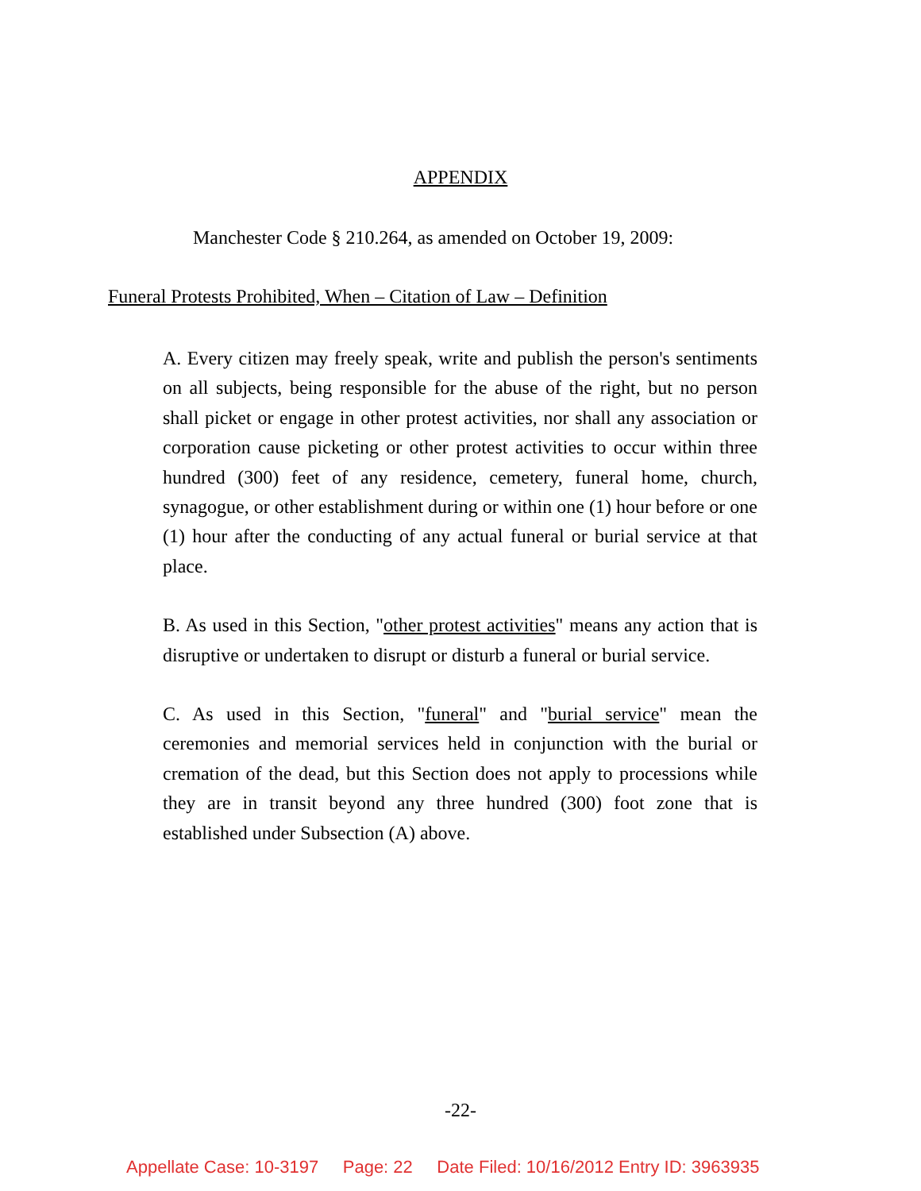APPENDIX
Manchester Code § 210.264, as amended on October 19, 2009:
Funeral Protests Prohibited, When – Citation of Law – Definition
A. Every citizen may freely speak, write and publish the person's sentiments on all subjects, being responsible for the abuse of the right, but no person shall picket or engage in other protest activities, nor shall any association or corporation cause picketing or other protest activities to occur within three hundred (300) feet of any residence, cemetery, funeral home, church, synagogue, or other establishment during or within one (1) hour before or one (1) hour after the conducting of any actual funeral or burial service at that place.
B. As used in this Section, "other protest activities" means any action that is disruptive or undertaken to disrupt or disturb a funeral or burial service.
C. As used in this Section, "funeral" and "burial service" mean the ceremonies and memorial services held in conjunction with the burial or cremation of the dead, but this Section does not apply to processions while they are in transit beyond any three hundred (300) foot zone that is established under Subsection (A) above.
-22-
Appellate Case: 10-3197 Page: 22 Date Filed: 10/16/2012 Entry ID: 3963935